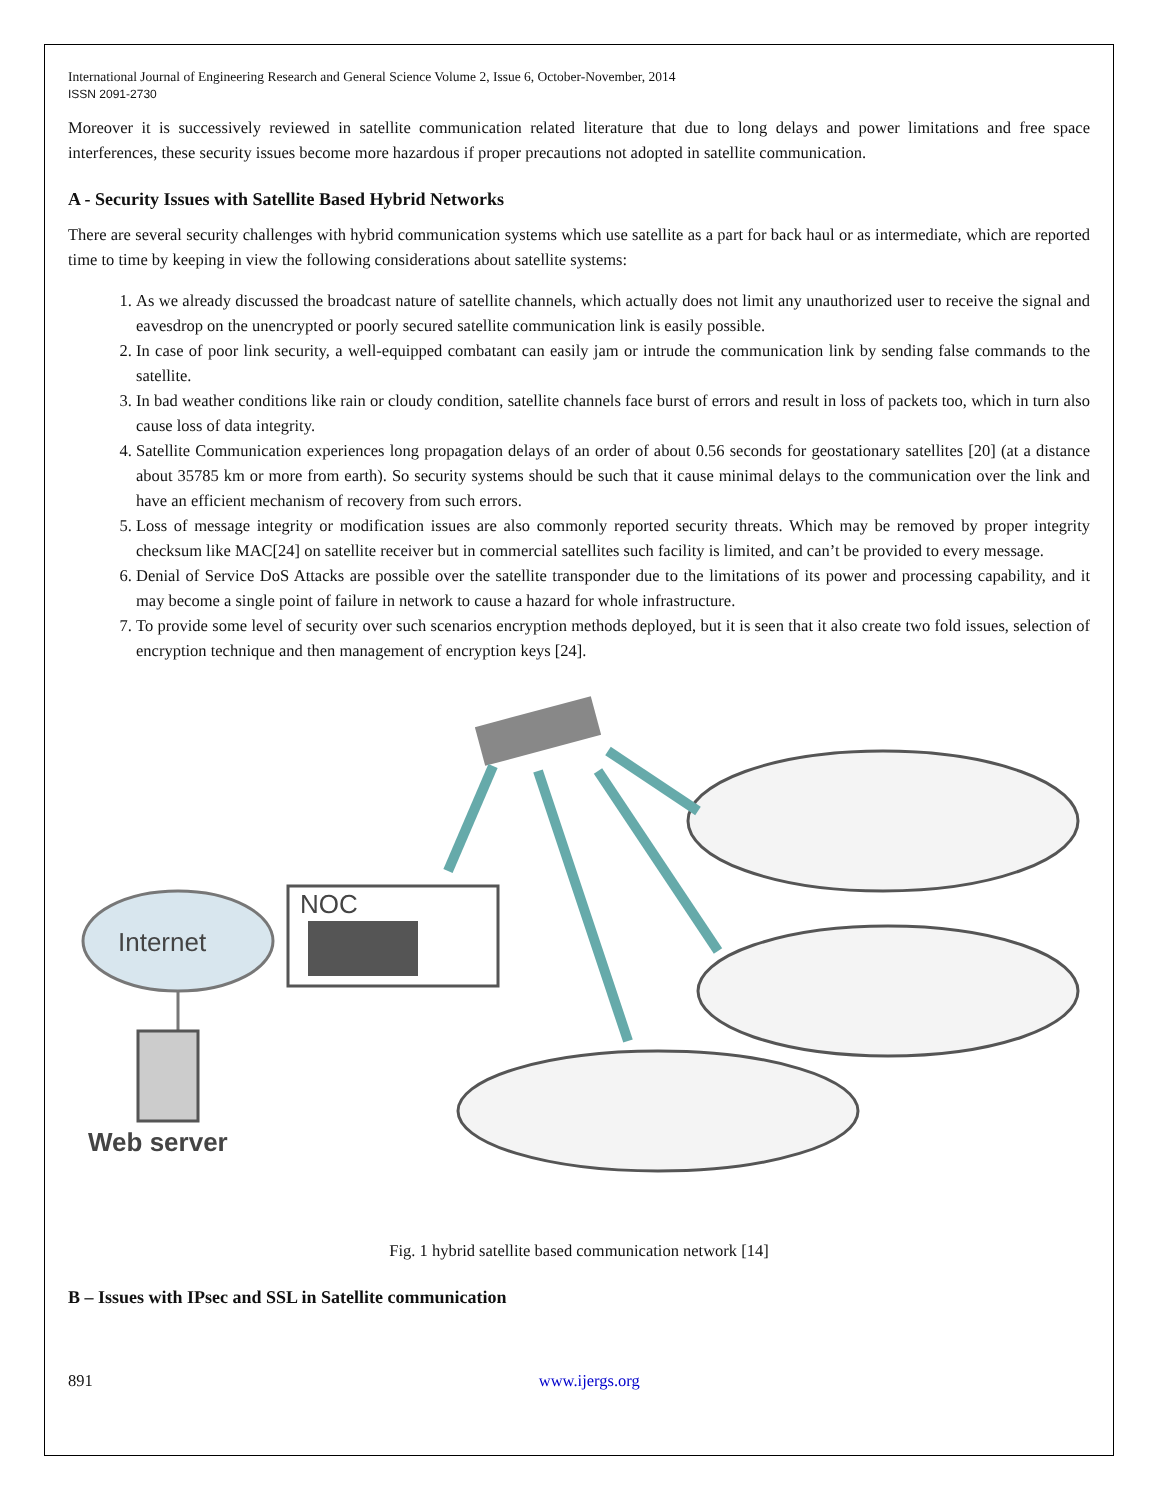International Journal of Engineering Research and General Science Volume 2, Issue 6, October-November, 2014
ISSN 2091-2730
Moreover it is successively reviewed in satellite communication related literature that due to long delays and power limitations and free space interferences, these security issues become more hazardous if proper precautions not adopted in satellite communication.
A - Security Issues with Satellite Based Hybrid Networks
There are several security challenges with hybrid communication systems which use satellite as a part for back haul or as intermediate, which are reported time to time by keeping in view the following considerations about satellite systems:
1. As we already discussed the broadcast nature of satellite channels, which actually does not limit any unauthorized user to receive the signal and eavesdrop on the unencrypted or poorly secured satellite communication link is easily possible.
2. In case of poor link security, a well-equipped combatant can easily jam or intrude the communication link by sending false commands to the satellite.
3. In bad weather conditions like rain or cloudy condition, satellite channels face burst of errors and result in loss of packets too, which in turn also cause loss of data integrity.
4. Satellite Communication experiences long propagation delays of an order of about 0.56 seconds for geostationary satellites [20] (at a distance about 35785 km or more from earth). So security systems should be such that it cause minimal delays to the communication over the link and have an efficient mechanism of recovery from such errors.
5. Loss of message integrity or modification issues are also commonly reported security threats. Which may be removed by proper integrity checksum like MAC[24] on satellite receiver but in commercial satellites such facility is limited, and can’t be provided to every message.
6. Denial of Service DoS Attacks are possible over the satellite transponder due to the limitations of its power and processing capability, and it may become a single point of failure in network to cause a hazard for whole infrastructure.
7. To provide some level of security over such scenarios encryption methods deployed, but it is seen that it also create two fold issues, selection of encryption technique and then management of encryption keys [24].
NOC
Internet
Web server
Fig. 1 hybrid satellite based communication network [14]
B – Issues with IPsec and SSL in Satellite communication
891 www.ijergs.org